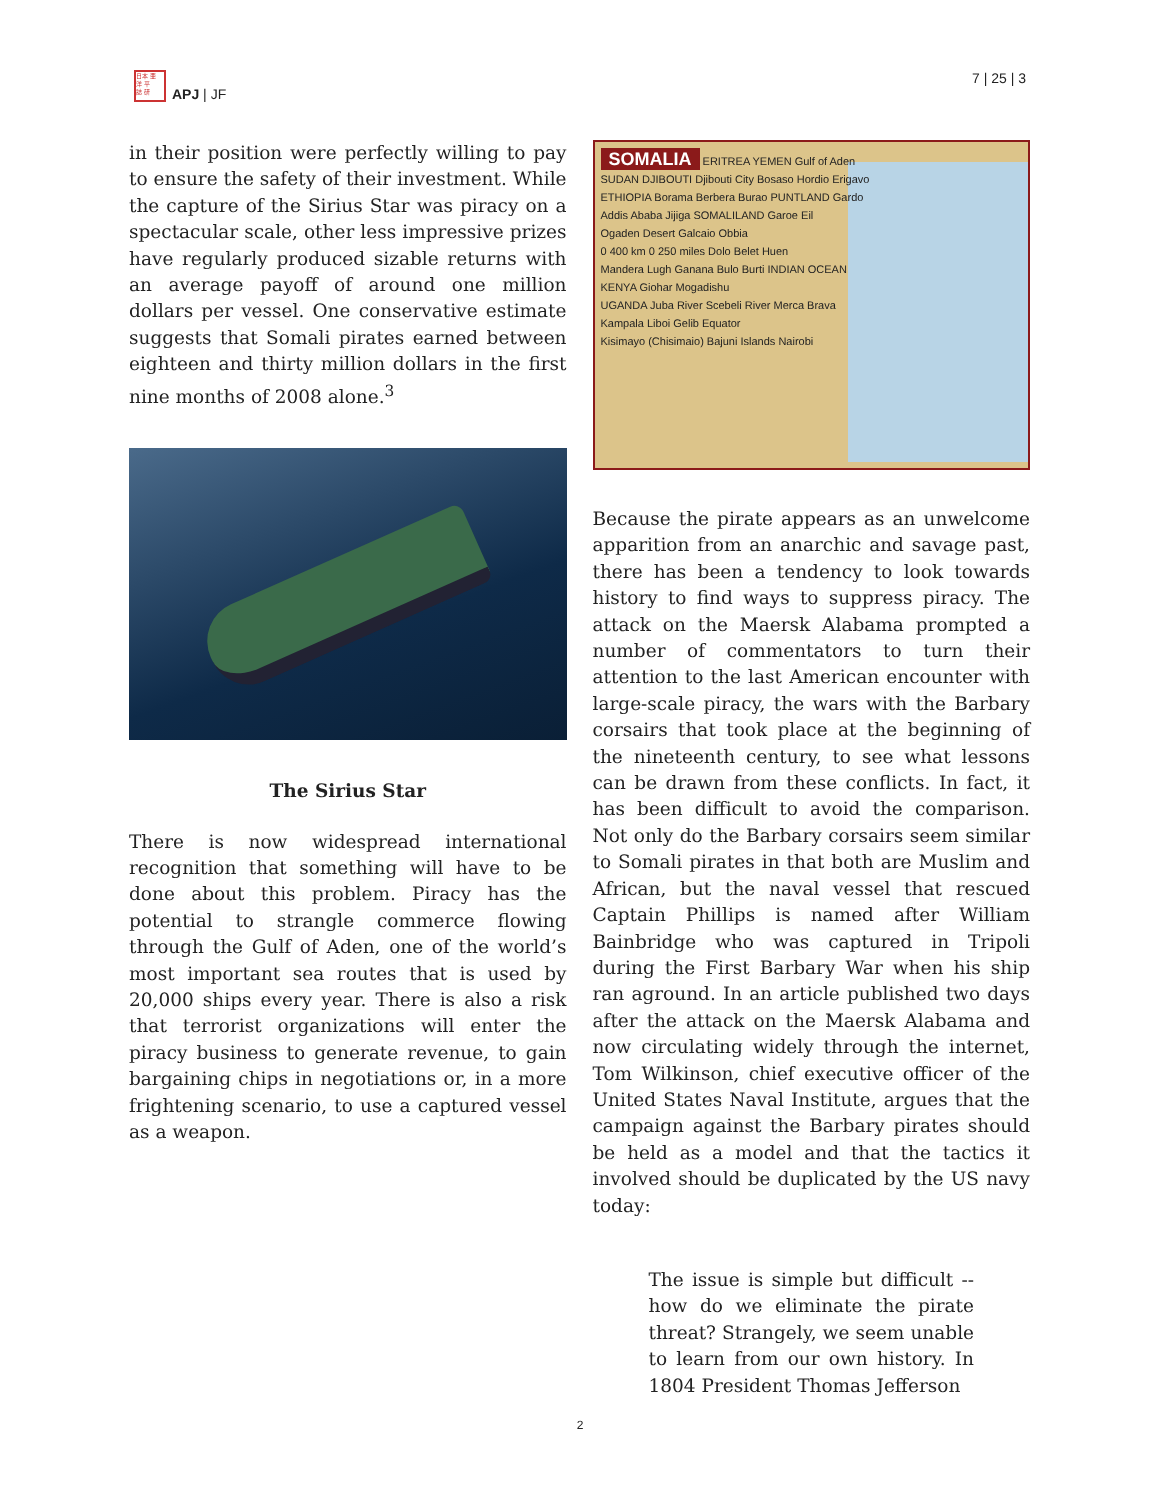日本 亜
洋 平
誌 研
APJ | JF
7 | 25 | 3
in their position were perfectly willing to pay to ensure the safety of their investment. While the capture of the Sirius Star was piracy on a spectacular scale, other less impressive prizes have regularly produced sizable returns with an average payoff of around one million dollars per vessel. One conservative estimate suggests that Somali pirates earned between eighteen and thirty million dollars in the first nine months of 2008 alone.<sup>3</sup>
The Sirius Star
There is now widespread international recognition that something will have to be done about this problem. Piracy has the potential to strangle commerce flowing through the Gulf of Aden, one of the world’s most important sea routes that is used by 20,000 ships every year. There is also a risk that terrorist organizations will enter the piracy business to generate revenue, to gain bargaining chips in negotiations or, in a more frightening scenario, to use a captured vessel as a weapon.
SOMALIA ERITREA YEMEN Gulf of Aden
SUDAN DJIBOUTI Djibouti City Bosaso Hordio Erigavo
ETHIOPIA Borama Berbera Burao PUNTLAND Gardo
Addis Ababa Jijiga SOMALILAND Garoe Eil
Ogaden Desert Galcaio Obbia
0 400 km 0 250 miles Dolo Belet Huen
Mandera Lugh Ganana Bulo Burti INDIAN OCEAN
KENYA Giohar Mogadishu
UGANDA Juba River Scebeli River Merca Brava
Kampala Liboi Gelib Equator
Kisimayo (Chisimaio) Bajuni Islands Nairobi
Because the pirate appears as an unwelcome apparition from an anarchic and savage past, there has been a tendency to look towards history to find ways to suppress piracy. The attack on the Maersk Alabama prompted a number of commentators to turn their attention to the last American encounter with large-scale piracy, the wars with the Barbary corsairs that took place at the beginning of the nineteenth century, to see what lessons can be drawn from these conflicts. In fact, it has been difficult to avoid the comparison. Not only do the Barbary corsairs seem similar to Somali pirates in that both are Muslim and African, but the naval vessel that rescued Captain Phillips is named after William Bainbridge who was captured in Tripoli during the First Barbary War when his ship ran aground. In an article published two days after the attack on the Maersk Alabama and now circulating widely through the internet, Tom Wilkinson, chief executive officer of the United States Naval Institute, argues that the campaign against the Barbary pirates should be held as a model and that the tactics it involved should be duplicated by the US navy today:
The issue is simple but difficult -- how do we eliminate the pirate threat? Strangely, we seem unable to learn from our own history. In 1804 President Thomas Jefferson
2